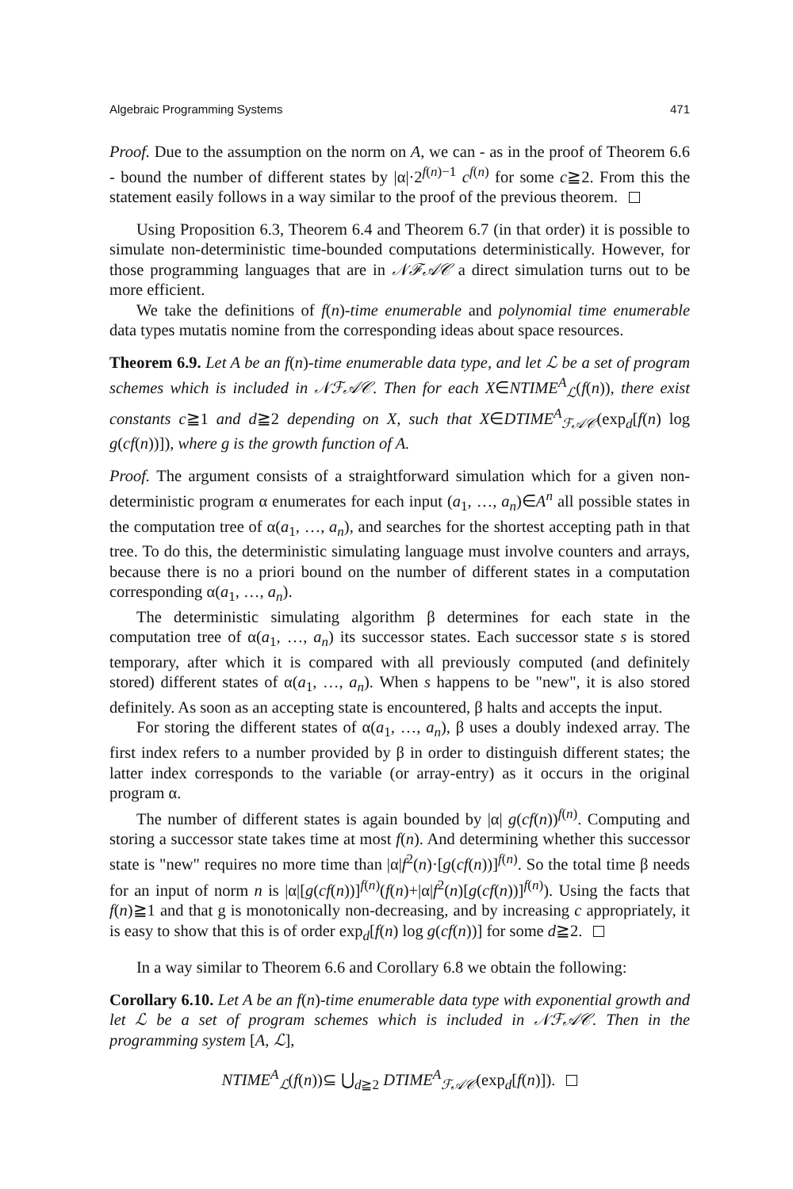Algebraic Programming Systems 471
Proof. Due to the assumption on the norm on A, we can - as in the proof of Theorem 6.6 - bound the number of different states by |α|·2<sup>f(n)−1</sup> c<sup>f(n)</sup> for some c≧2. From this the statement easily follows in a way similar to the proof of the previous theorem.
Using Proposition 6.3, Theorem 6.4 and Theorem 6.7 (in that order) it is possible to simulate non-deterministic time-bounded computations deterministically. However, for those programming languages that are in 𝒩ℱ𝒜𝒞 a direct simulation turns out to be more efficient.
We take the definitions of f(n)-time enumerable and polynomial time enumerable data types mutatis nomine from the corresponding ideas about space resources.
Theorem 6.9. Let A be an f(n)-time enumerable data type, and let ℒ be a set of program schemes which is included in 𝒩ℱ𝒜𝒞. Then for each X∈NTIME<sup>A</sup><sub>ℒ</sub>(f(n)), there exist constants c≧1 and d≧2 depending on X, such that X∈DTIME<sup>A</sup><sub>ℱ𝒜𝒞</sub>(exp<sub>d</sub>[f(n) log g(cf(n))]), where g is the growth function of A.
Proof. The argument consists of a straightforward simulation which for a given non-deterministic program α enumerates for each input (a<sub>1</sub>, …, a<sub>n</sub>)∈A<sup>n</sup> all possible states in the computation tree of α(a<sub>1</sub>, …, a<sub>n</sub>), and searches for the shortest accepting path in that tree. To do this, the deterministic simulating language must involve counters and arrays, because there is no a priori bound on the number of different states in a computation corresponding α(a<sub>1</sub>, …, a<sub>n</sub>).
The deterministic simulating algorithm β determines for each state in the computation tree of α(a<sub>1</sub>, …, a<sub>n</sub>) its successor states. Each successor state s is stored temporary, after which it is compared with all previously computed (and definitely stored) different states of α(a<sub>1</sub>, …, a<sub>n</sub>). When s happens to be "new", it is also stored definitely. As soon as an accepting state is encountered, β halts and accepts the input.
For storing the different states of α(a<sub>1</sub>, …, a<sub>n</sub>), β uses a doubly indexed array. The first index refers to a number provided by β in order to distinguish different states; the latter index corresponds to the variable (or array-entry) as it occurs in the original program α.
The number of different states is again bounded by |α| g(cf(n))<sup>f(n)</sup>. Computing and storing a successor state takes time at most f(n). And determining whether this successor state is "new" requires no more time than |α|f<sup>2</sup>(n)·[g(cf(n))]<sup>f(n)</sup>. So the total time β needs for an input of norm n is |α|[g(cf(n))]<sup>f(n)</sup>(f(n)+|α|f<sup>2</sup>(n)[g(cf(n))]<sup>f(n)</sup>). Using the facts that f(n)≧1 and that g is monotonically non-decreasing, and by increasing c appropriately, it is easy to show that this is of order exp<sub>d</sub>[f(n) log g(cf(n))] for some d≧2.
In a way similar to Theorem 6.6 and Corollary 6.8 we obtain the following:
Corollary 6.10. Let A be an f(n)-time enumerable data type with exponential growth and let ℒ be a set of program schemes which is included in 𝒩ℱ𝒜𝒞. Then in the programming system [A, ℒ],
NTIME<sup>A</sup><sub>ℒ</sub>(f(n))⊆ ⋃<sub>d≧2</sub> DTIME<sup>A</sup><sub>ℱ𝒜𝒞</sub>(exp<sub>d</sub>[f(n)]).